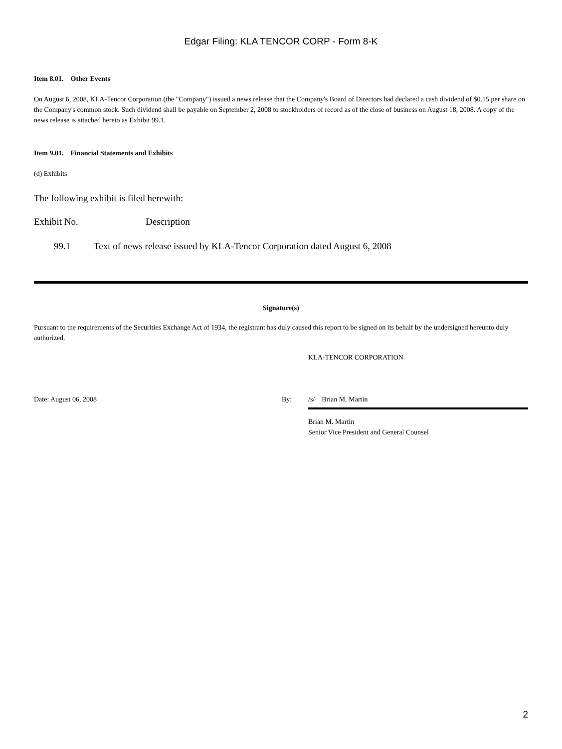Edgar Filing: KLA TENCOR CORP - Form 8-K
Item 8.01. Other Events
On August 6, 2008, KLA-Tencor Corporation (the "Company") issued a news release that the Company's Board of Directors had declared a cash dividend of $0.15 per share on the Company's common stock. Such dividend shall be payable on September 2, 2008 to stockholders of record as of the close of business on August 18, 2008. A copy of the news release is attached hereto as Exhibit 99.1.
Item 9.01. Financial Statements and Exhibits
(d) Exhibits
The following exhibit is filed herewith:
Exhibit No. Description
99.1 Text of news release issued by KLA-Tencor Corporation dated August 6, 2008
Signature(s)
Pursuant to the requirements of the Securities Exchange Act of 1934, the registrant has duly caused this report to be signed on its behalf by the undersigned hereunto duly authorized.
KLA-TENCOR CORPORATION
Date: August 06, 2008 By: /s/ Brian M. Martin
Brian M. Martin
Senior Vice President and General Counsel
2